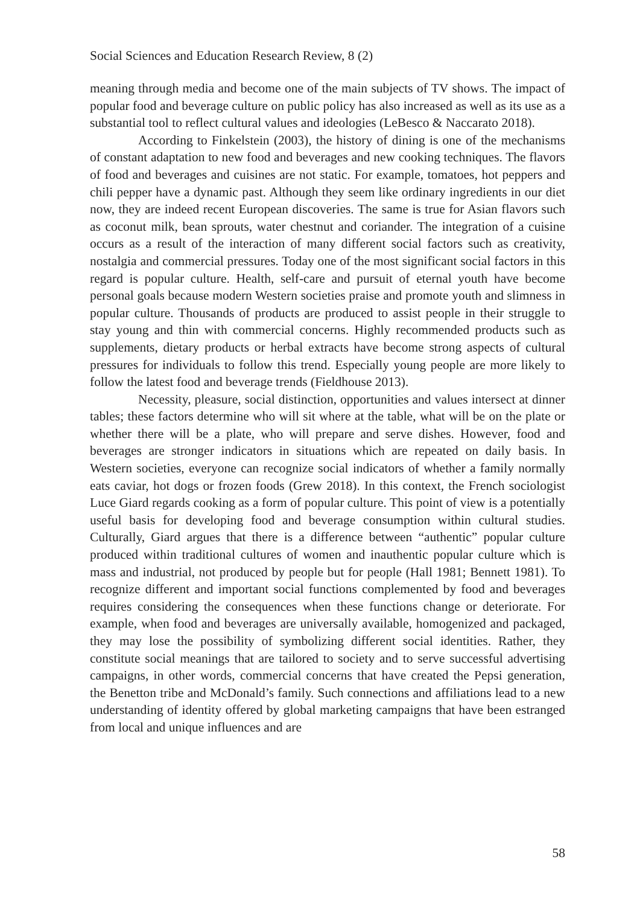Social Sciences and Education Research Review, 8 (2)
meaning through media and become one of the main subjects of TV shows. The impact of popular food and beverage culture on public policy has also increased as well as its use as a substantial tool to reflect cultural values and ideologies (LeBesco & Naccarato 2018).
According to Finkelstein (2003), the history of dining is one of the mechanisms of constant adaptation to new food and beverages and new cooking techniques. The flavors of food and beverages and cuisines are not static. For example, tomatoes, hot peppers and chili pepper have a dynamic past. Although they seem like ordinary ingredients in our diet now, they are indeed recent European discoveries. The same is true for Asian flavors such as coconut milk, bean sprouts, water chestnut and coriander. The integration of a cuisine occurs as a result of the interaction of many different social factors such as creativity, nostalgia and commercial pressures. Today one of the most significant social factors in this regard is popular culture. Health, self-care and pursuit of eternal youth have become personal goals because modern Western societies praise and promote youth and slimness in popular culture. Thousands of products are produced to assist people in their struggle to stay young and thin with commercial concerns. Highly recommended products such as supplements, dietary products or herbal extracts have become strong aspects of cultural pressures for individuals to follow this trend. Especially young people are more likely to follow the latest food and beverage trends (Fieldhouse 2013).
Necessity, pleasure, social distinction, opportunities and values intersect at dinner tables; these factors determine who will sit where at the table, what will be on the plate or whether there will be a plate, who will prepare and serve dishes. However, food and beverages are stronger indicators in situations which are repeated on daily basis. In Western societies, everyone can recognize social indicators of whether a family normally eats caviar, hot dogs or frozen foods (Grew 2018). In this context, the French sociologist Luce Giard regards cooking as a form of popular culture. This point of view is a potentially useful basis for developing food and beverage consumption within cultural studies. Culturally, Giard argues that there is a difference between “authentic” popular culture produced within traditional cultures of women and inauthentic popular culture which is mass and industrial, not produced by people but for people (Hall 1981; Bennett 1981). To recognize different and important social functions complemented by food and beverages requires considering the consequences when these functions change or deteriorate. For example, when food and beverages are universally available, homogenized and packaged, they may lose the possibility of symbolizing different social identities. Rather, they constitute social meanings that are tailored to society and to serve successful advertising campaigns, in other words, commercial concerns that have created the Pepsi generation, the Benetton tribe and McDonald’s family. Such connections and affiliations lead to a new understanding of identity offered by global marketing campaigns that have been estranged from local and unique influences and are
58